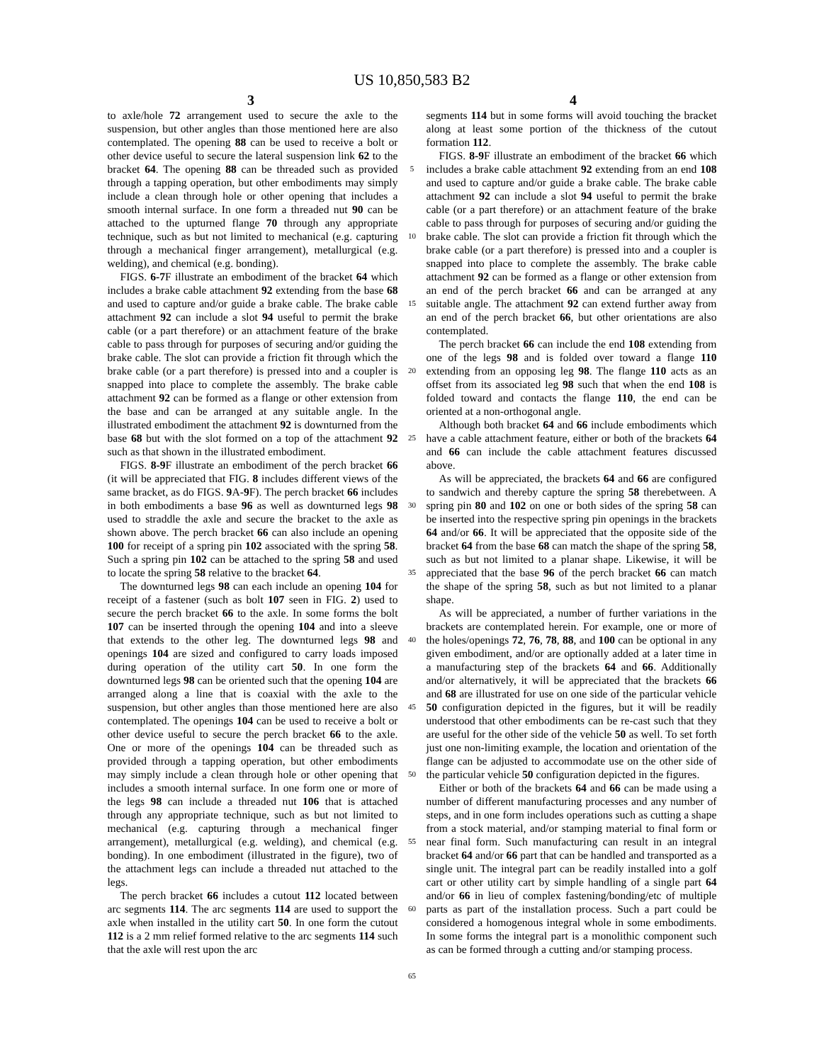US 10,850,583 B2
3 4
to axle/hole 72 arrangement used to secure the axle to the suspension, but other angles than those mentioned here are also contemplated. The opening 88 can be used to receive a bolt or other device useful to secure the lateral suspension link 62 to the bracket 64. The opening 88 can be threaded such as provided through a tapping operation, but other embodiments may simply include a clean through hole or other opening that includes a smooth internal surface. In one form a threaded nut 90 can be attached to the upturned flange 70 through any appropriate technique, such as but not limited to mechanical (e.g. capturing through a mechanical finger arrangement), metallurgical (e.g. welding), and chemical (e.g. bonding).
FIGS. 6-7 F illustrate an embodiment of the bracket 64 which includes a brake cable attachment 92 extending from the base 68 and used to capture and/or guide a brake cable. The brake cable attachment 92 can include a slot 94 useful to permit the brake cable (or a part therefore) or an attachment feature of the brake cable to pass through for purposes of securing and/or guiding the brake cable. The slot can provide a friction fit through which the brake cable (or a part therefore) is pressed into and a coupler is snapped into place to complete the assembly. The brake cable attachment 92 can be formed as a flange or other extension from the base and can be arranged at any suitable angle. In the illustrated embodiment the attachment 92 is downturned from the base 68 but with the slot formed on a top of the attachment 92 such as that shown in the illustrated embodiment.
FIGS. 8-9 F illustrate an embodiment of the perch bracket 66 (it will be appreciated that FIG. 8 includes different views of the same bracket, as do FIGS. 9 A-9 F). The perch bracket 66 includes in both embodiments a base 96 as well as downturned legs 98 used to straddle the axle and secure the bracket to the axle as shown above. The perch bracket 66 can also include an opening 100 for receipt of a spring pin 102 associated with the spring 58. Such a spring pin 102 can be attached to the spring 58 and used to locate the spring 58 relative to the bracket 64.
The downturned legs 98 can each include an opening 104 for receipt of a fastener (such as bolt 107 seen in FIG. 2) used to secure the perch bracket 66 to the axle. In some forms the bolt 107 can be inserted through the opening 104 and into a sleeve that extends to the other leg. The downturned legs 98 and openings 104 are sized and configured to carry loads imposed during operation of the utility cart 50. In one form the downturned legs 98 can be oriented such that the opening 104 are arranged along a line that is coaxial with the axle to the suspension, but other angles than those mentioned here are also contemplated. The openings 104 can be used to receive a bolt or other device useful to secure the perch bracket 66 to the axle. One or more of the openings 104 can be threaded such as provided through a tapping operation, but other embodiments may simply include a clean through hole or other opening that includes a smooth internal surface. In one form one or more of the legs 98 can include a threaded nut 106 that is attached through any appropriate technique, such as but not limited to mechanical (e.g. capturing through a mechanical finger arrangement), metallurgical (e.g. welding), and chemical (e.g. bonding). In one embodiment (illustrated in the figure), two of the attachment legs can include a threaded nut attached to the legs.
The perch bracket 66 includes a cutout 112 located between arc segments 114. The arc segments 114 are used to support the axle when installed in the utility cart 50. In one form the cutout 112 is a 2 mm relief formed relative to the arc segments 114 such that the axle will rest upon the arc
5
10
15
20
25
30
35
40
45
50
55
60
65
segments 114 but in some forms will avoid touching the bracket along at least some portion of the thickness of the cutout formation 112.
FIGS. 8-9 F illustrate an embodiment of the bracket 66 which includes a brake cable attachment 92 extending from an end 108 and used to capture and/or guide a brake cable. The brake cable attachment 92 can include a slot 94 useful to permit the brake cable (or a part therefore) or an attachment feature of the brake cable to pass through for purposes of securing and/or guiding the brake cable. The slot can provide a friction fit through which the brake cable (or a part therefore) is pressed into and a coupler is snapped into place to complete the assembly. The brake cable attachment 92 can be formed as a flange or other extension from an end of the perch bracket 66 and can be arranged at any suitable angle. The attachment 92 can extend further away from an end of the perch bracket 66, but other orientations are also contemplated.
The perch bracket 66 can include the end 108 extending from one of the legs 98 and is folded over toward a flange 110 extending from an opposing leg 98. The flange 110 acts as an offset from its associated leg 98 such that when the end 108 is folded toward and contacts the flange 110, the end can be oriented at a non-orthogonal angle.
Although both bracket 64 and 66 include embodiments which have a cable attachment feature, either or both of the brackets 64 and 66 can include the cable attachment features discussed above.
As will be appreciated, the brackets 64 and 66 are configured to sandwich and thereby capture the spring 58 therebetween. A spring pin 80 and 102 on one or both sides of the spring 58 can be inserted into the respective spring pin openings in the brackets 64 and/or 66. It will be appreciated that the opposite side of the bracket 64 from the base 68 can match the shape of the spring 58, such as but not limited to a planar shape. Likewise, it will be appreciated that the base 96 of the perch bracket 66 can match the shape of the spring 58, such as but not limited to a planar shape.
As will be appreciated, a number of further variations in the brackets are contemplated herein. For example, one or more of the holes/openings 72, 76, 78, 88, and 100 can be optional in any given embodiment, and/or are optionally added at a later time in a manufacturing step of the brackets 64 and 66. Additionally and/or alternatively, it will be appreciated that the brackets 66 and 68 are illustrated for use on one side of the particular vehicle 50 configuration depicted in the figures, but it will be readily understood that other embodiments can be re-cast such that they are useful for the other side of the vehicle 50 as well. To set forth just one non-limiting example, the location and orientation of the flange can be adjusted to accommodate use on the other side of the particular vehicle 50 configuration depicted in the figures.
Either or both of the brackets 64 and 66 can be made using a number of different manufacturing processes and any number of steps, and in one form includes operations such as cutting a shape from a stock material, and/or stamping material to final form or near final form. Such manufacturing can result in an integral bracket 64 and/or 66 part that can be handled and transported as a single unit. The integral part can be readily installed into a golf cart or other utility cart by simple handling of a single part 64 and/or 66 in lieu of complex fastening/bonding/etc of multiple parts as part of the installation process. Such a part could be considered a homogenous integral whole in some embodiments. In some forms the integral part is a monolithic component such as can be formed through a cutting and/or stamping process.